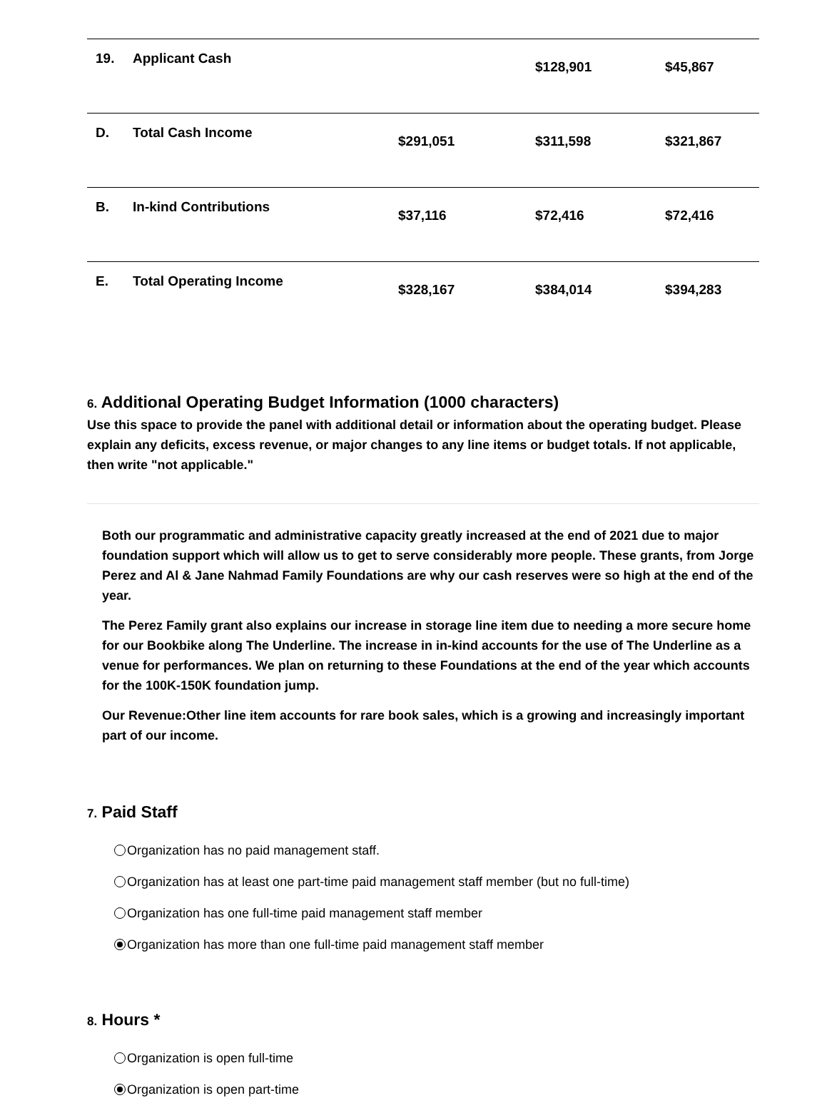| 19. | Applicant Cash | | $128,901 | $45,867 |
| D. | Total Cash Income | $291,051 | $311,598 | $321,867 |
| B. | In-kind Contributions | $37,116 | $72,416 | $72,416 |
| E. | Total Operating Income | $328,167 | $384,014 | $394,283 |
6. Additional Operating Budget Information (1000 characters)
Use this space to provide the panel with additional detail or information about the operating budget. Please explain any deficits, excess revenue, or major changes to any line items or budget totals. If not applicable, then write "not applicable."
Both our programmatic and administrative capacity greatly increased at the end of 2021 due to major foundation support which will allow us to get to serve considerably more people. These grants, from Jorge Perez and Al & Jane Nahmad Family Foundations are why our cash reserves were so high at the end of the year.
The Perez Family grant also explains our increase in storage line item due to needing a more secure home for our Bookbike along The Underline. The increase in in-kind accounts for the use of The Underline as a venue for performances. We plan on returning to these Foundations at the end of the year which accounts for the 100K-150K foundation jump.
Our Revenue:Other line item accounts for rare book sales, which is a growing and increasingly important part of our income.
7. Paid Staff
Organization has no paid management staff.
Organization has at least one part-time paid management staff member (but no full-time)
Organization has one full-time paid management staff member
Organization has more than one full-time paid management staff member
8. Hours *
Organization is open full-time
Organization is open part-time